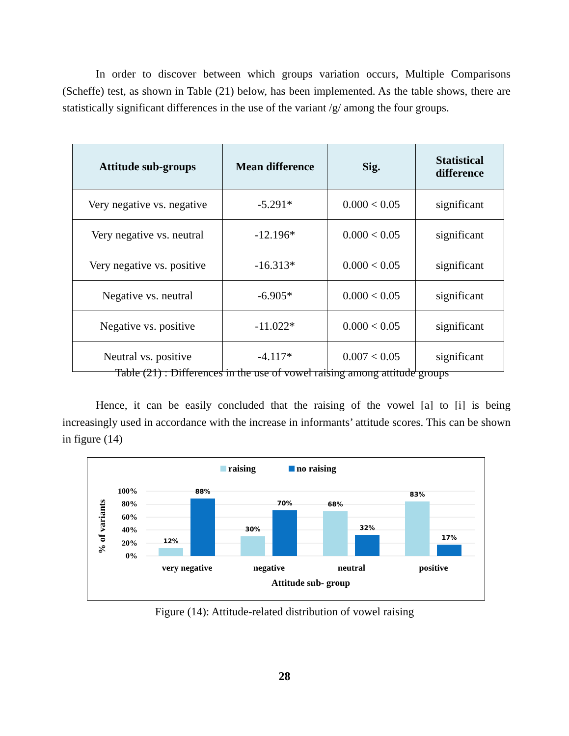In order to discover between which groups variation occurs, Multiple Comparisons (Scheffe) test, as shown in Table (21) below, has been implemented. As the table shows, there are statistically significant differences in the use of the variant /g/ among the four groups.
| Attitude sub-groups | Mean difference | Sig. | Statistical difference |
| --- | --- | --- | --- |
| Very negative vs. negative | -5.291* | 0.000 < 0.05 | significant |
| Very negative vs. neutral | -12.196* | 0.000 < 0.05 | significant |
| Very negative vs. positive | -16.313* | 0.000 < 0.05 | significant |
| Negative vs. neutral | -6.905* | 0.000 < 0.05 | significant |
| Negative vs. positive | -11.022* | 0.000 < 0.05 | significant |
| Neutral vs. positive | -4.117* | 0.007 < 0.05 | significant |
Table (21) : Differences in the use of vowel raising among attitude groups
Hence, it can be easily concluded that the raising of the vowel [a] to [i] is being increasingly used in accordance with the increase in informants’ attitude scores. This can be shown in figure (14)
raising
no raising
100%
80%
60%
40%
20%
0%
% of variants
12%
88%
30%
70%
68%
32%
83%
17%
very negative
negative
neutral
positive
Attitude sub- group
Figure (14): Attitude-related distribution of vowel raising
28